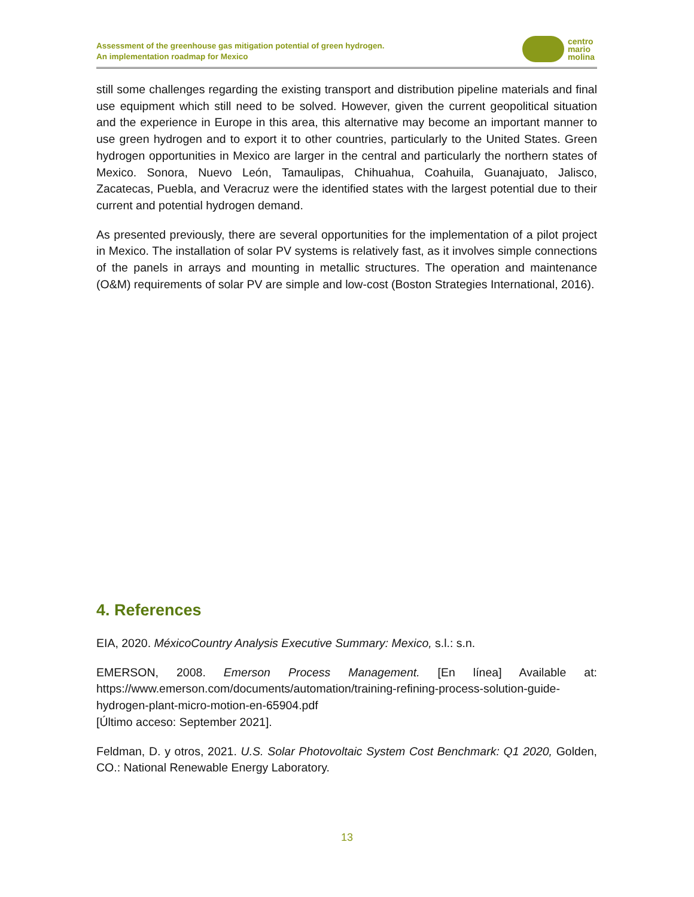Assessment of the greenhouse gas mitigation potential of green hydrogen.
An implementation roadmap for Mexico
centro
mario
molina
still some challenges regarding the existing transport and distribution pipeline materials and final use equipment which still need to be solved. However, given the current geopolitical situation and the experience in Europe in this area, this alternative may become an important manner to use green hydrogen and to export it to other countries, particularly to the United States. Green hydrogen opportunities in Mexico are larger in the central and particularly the northern states of Mexico. Sonora, Nuevo León, Tamaulipas, Chihuahua, Coahuila, Guanajuato, Jalisco, Zacatecas, Puebla, and Veracruz were the identified states with the largest potential due to their current and potential hydrogen demand.
As presented previously, there are several opportunities for the implementation of a pilot project in Mexico. The installation of solar PV systems is relatively fast, as it involves simple connections of the panels in arrays and mounting in metallic structures. The operation and maintenance (O&M) requirements of solar PV are simple and low-cost (Boston Strategies International, 2016).
4. References
EIA, 2020. MéxicoCountry Analysis Executive Summary: Mexico, s.l.: s.n.
EMERSON, 2008. Emerson Process Management. [En línea] Available at: https://www.emerson.com/documents/automation/training-refining-process-solution-guide-hydrogen-plant-micro-motion-en-65904.pdf
[Último acceso: September 2021].
Feldman, D. y otros, 2021. U.S. Solar Photovoltaic System Cost Benchmark: Q1 2020, Golden, CO.: National Renewable Energy Laboratory.
13